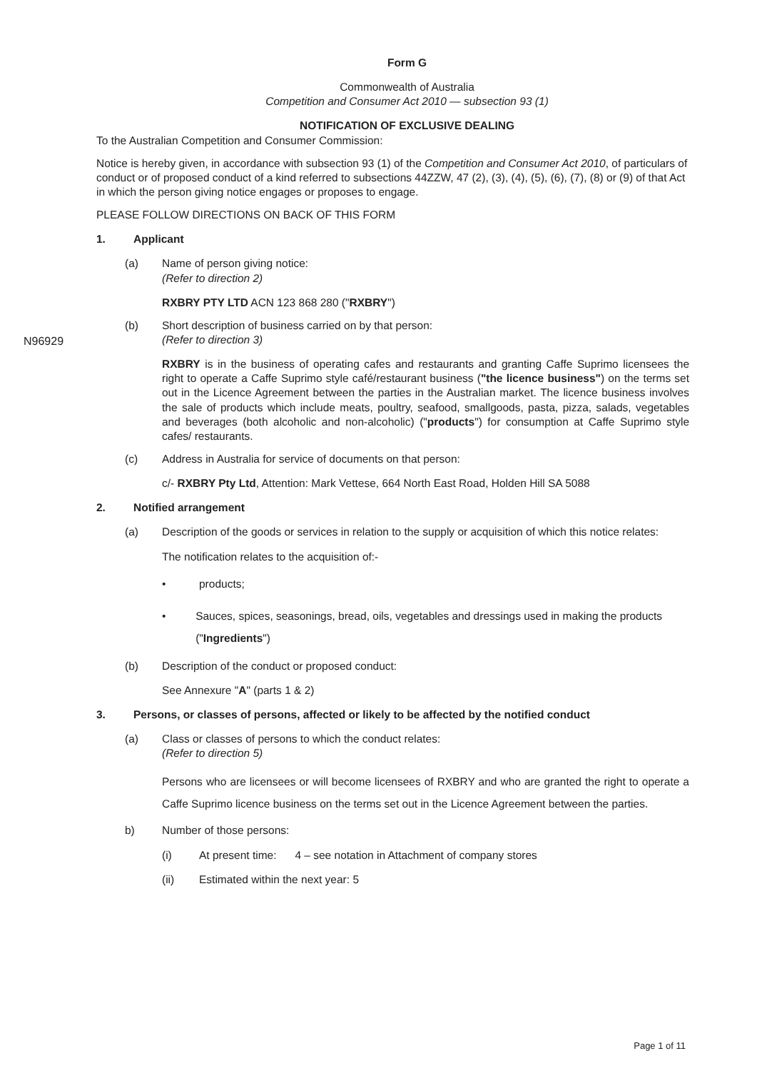Form G
Commonwealth of Australia
Competition and Consumer Act 2010 — subsection 93 (1)
NOTIFICATION OF EXCLUSIVE DEALING
To the Australian Competition and Consumer Commission:
Notice is hereby given, in accordance with subsection 93 (1) of the Competition and Consumer Act 2010, of particulars of conduct or of proposed conduct of a kind referred to subsections 44ZZW, 47 (2), (3), (4), (5), (6), (7), (8) or (9) of that Act in which the person giving notice engages or proposes to engage.
PLEASE FOLLOW DIRECTIONS ON BACK OF THIS FORM
1. Applicant
(a) Name of person giving notice:
(Refer to direction 2)
RXBRY PTY LTD ACN 123 868 280 ("RXBRY")
(b) Short description of business carried on by that person:
(Refer to direction 3)
RXBRY is in the business of operating cafes and restaurants and granting Caffe Suprimo licensees the right to operate a Caffe Suprimo style café/restaurant business ("the licence business") on the terms set out in the Licence Agreement between the parties in the Australian market. The licence business involves the sale of products which include meats, poultry, seafood, smallgoods, pasta, pizza, salads, vegetables and beverages (both alcoholic and non-alcoholic) ("products") for consumption at Caffe Suprimo style cafes/ restaurants.
(c) Address in Australia for service of documents on that person:
c/- RXBRY Pty Ltd, Attention: Mark Vettese, 664 North East Road, Holden Hill SA 5088
2. Notified arrangement
(a) Description of the goods or services in relation to the supply or acquisition of which this notice relates:
The notification relates to the acquisition of:-
• products;
• Sauces, spices, seasonings, bread, oils, vegetables and dressings used in making the products ("Ingredients")
(b) Description of the conduct or proposed conduct:
See Annexure "A" (parts 1 & 2)
3. Persons, or classes of persons, affected or likely to be affected by the notified conduct
(a) Class or classes of persons to which the conduct relates:
(Refer to direction 5)
Persons who are licensees or will become licensees of RXBRY and who are granted the right to operate a Caffe Suprimo licence business on the terms set out in the Licence Agreement between the parties.
b) Number of those persons:
(i) At present time: 4 – see notation in Attachment of company stores
(ii) Estimated within the next year: 5
N96929
Page 1 of 11